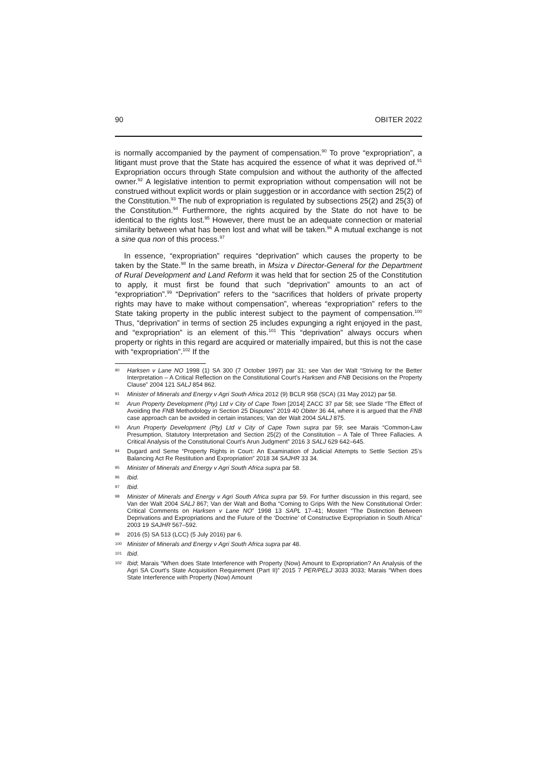90 OBITER 2022
is normally accompanied by the payment of compensation.<sup>90</sup> To prove “expropriation”, a litigant must prove that the State has acquired the essence of what it was deprived of.<sup>91</sup> Expropriation occurs through State compulsion and without the authority of the affected owner.<sup>92</sup> A legislative intention to permit expropriation without compensation will not be construed without explicit words or plain suggestion or in accordance with section 25(2) of the Constitution.<sup>93</sup> The nub of expropriation is regulated by subsections 25(2) and 25(3) of the Constitution.<sup>94</sup> Furthermore, the rights acquired by the State do not have to be identical to the rights lost.<sup>95</sup> However, there must be an adequate connection or material similarity between what has been lost and what will be taken.<sup>96</sup> A mutual exchange is not a sine qua non of this process.<sup>97</sup>
In essence, “expropriation” requires “deprivation” which causes the property to be taken by the State.<sup>98</sup> In the same breath, in Msiza v Director-General for the Department of Rural Development and Land Reform it was held that for section 25 of the Constitution to apply, it must first be found that such “deprivation” amounts to an act of “expropriation”.<sup>99</sup> “Deprivation” refers to the “sacrifices that holders of private property rights may have to make without compensation”, whereas “expropriation” refers to the State taking property in the public interest subject to the payment of compensation.<sup>100</sup> Thus, “deprivation” in terms of section 25 includes expunging a right enjoyed in the past, and “expropriation” is an element of this.<sup>101</sup> This “deprivation” always occurs when property or rights in this regard are acquired or materially impaired, but this is not the case with “expropriation”.<sup>102</sup> If the
90 Harksen v Lane NO 1998 (1) SA 300 (7 October 1997) par 31; see Van der Walt “Striving for the Better Interpretation – A Critical Reflection on the Constitutional Court's Harksen and FNB Decisions on the Property Clause” 2004 121 SALJ 854 862.
91 Minister of Minerals and Energy v Agri South Africa 2012 (9) BCLR 958 (SCA) (31 May 2012) par 58.
92 Arun Property Development (Pty) Ltd v City of Cape Town [2014] ZACC 37 par 58; see Slade “The Effect of Avoiding the FNB Methodology in Section 25 Disputes” 2019 40 Obiter 36 44, where it is argued that the FNB case approach can be avoided in certain instances; Van der Walt 2004 SALJ 875.
93 Arun Property Development (Pty) Ltd v City of Cape Town supra par 59; see Marais “Common-Law Presumption, Statutory Interpretation and Section 25(2) of the Constitution – A Tale of Three Fallacies. A Critical Analysis of the Constitutional Court’s Arun Judgment” 2016 3 SALJ 629 642–645.
94 Dugard and Seme “Property Rights in Court: An Examination of Judicial Attempts to Settle Section 25’s Balancing Act Re Restitution and Expropriation” 2018 34 SAJHR 33 34.
95 Minister of Minerals and Energy v Agri South Africa supra par 58.
96 Ibid.
97 Ibid.
98 Minister of Minerals and Energy v Agri South Africa supra par 59. For further discussion in this regard, see Van der Walt 2004 SALJ 867; Van der Walt and Botha “Coming to Grips With the New Constitutional Order: Critical Comments on Harksen v Lane NO” 1998 13 SAPL 17–41; Mostert “The Distinction Between Deprivations and Expropriations and the Future of the ‘Doctrine’ of Constructive Expropriation in South Africa” 2003 19 SAJHR 567–592.
99 2016 (5) SA 513 (LCC) (5 July 2016) par 6.
100 Minister of Minerals and Energy v Agri South Africa supra par 48.
101 Ibid.
102 Ibid; Marais “When does State Interference with Property (Now) Amount to Expropriation? An Analysis of the Agri SA Court's State Acquisition Requirement (Part II)” 2015 7 PER/PELJ 3033 3033; Marais “When does State Interference with Property (Now) Amount